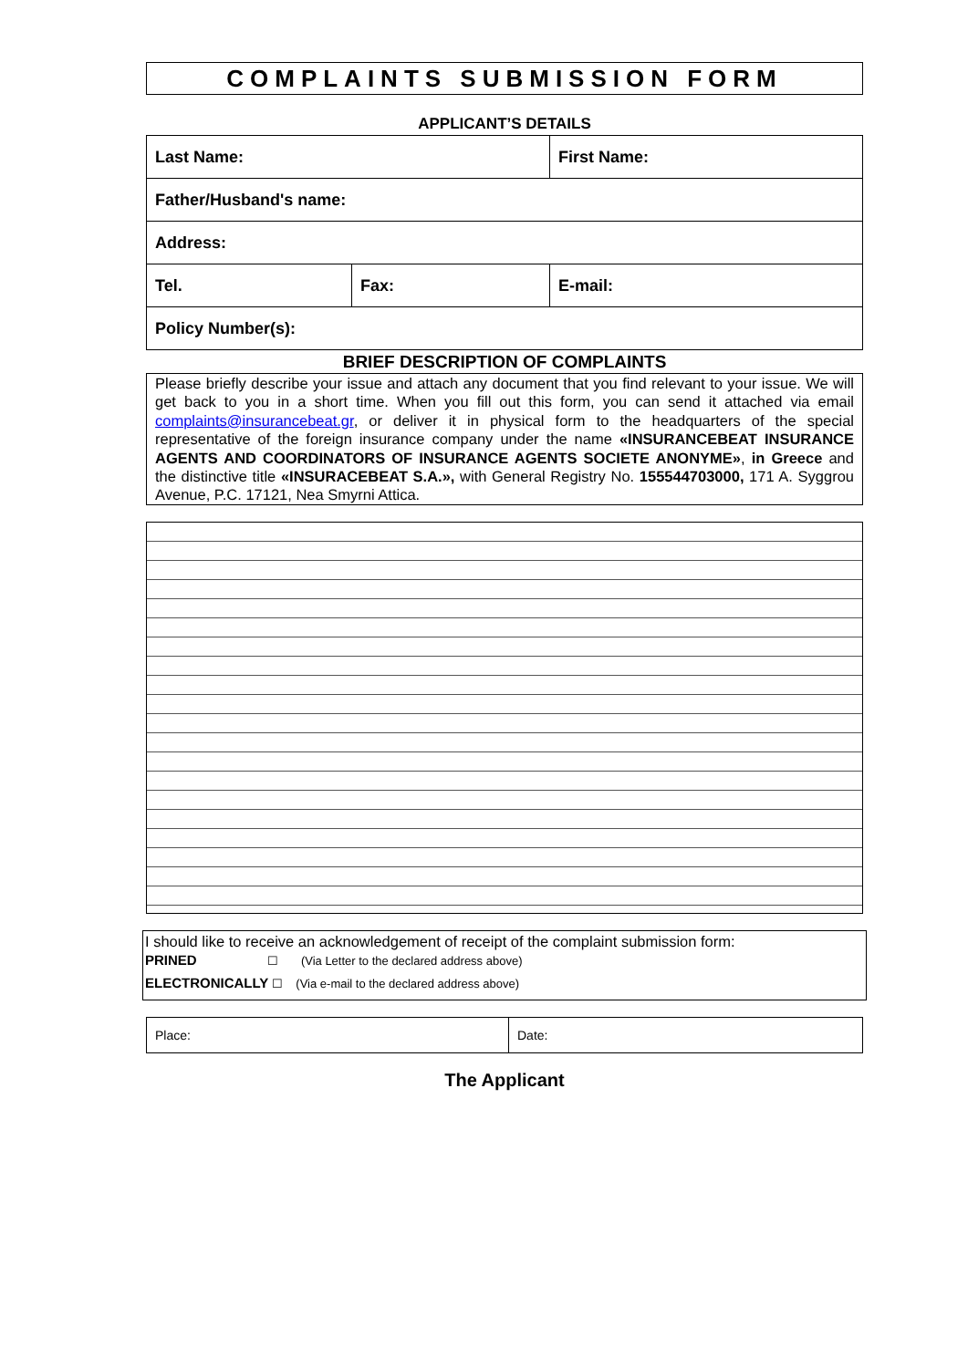COMPLAINTS SUBMISSION FORM
APPLICANT’S DETAILS
| Last Name: | | First Name: |
| Father/Husband's name: | | |
| Address: | | |
| Tel. | Fax: | E-mail: |
| Policy Number(s): | | |
BRIEF DESCRIPTION OF COMPLAINTS
Please briefly describe your issue and attach any document that you find relevant to your issue. We will get back to you in a short time. When you fill out this form, you can send it attached via email complaints@insurancebeat.gr, or deliver it in physical form to the headquarters of the special representative of the foreign insurance company under the name «INSURANCEBEAT INSURANCE AGENTS AND COORDINATORS OF INSURANCE AGENTS SOCIETE ANONYME», in Greece and the distinctive title «INSURACEBEAT S.A.», with General Registry No. 155544703000, 171 A. Syggrou Avenue, P.C. 17121, Nea Smyrni Attica.
I should like to receive an acknowledgement of receipt of the complaint submission form:
PRINED ☐ (Via Letter to the declared address above)
ELECTRONICALLY ☐ (Via e-mail to the declared address above)
| Place: | Date: |
The Applicant